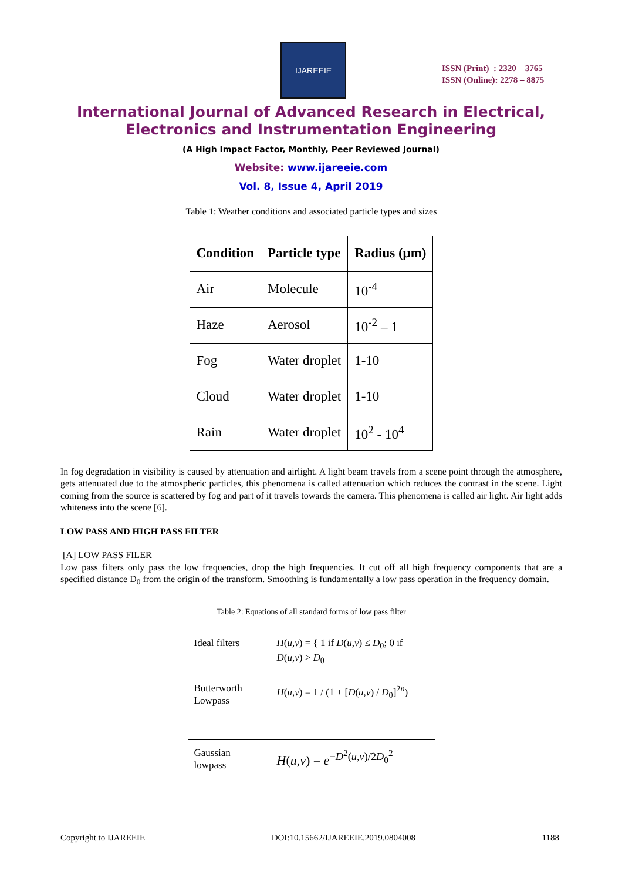IJAREEIE
ISSN (Print) : 2320 – 3765
ISSN (Online): 2278 – 8875
International Journal of Advanced Research in Electrical,
Electronics and Instrumentation Engineering
(A High Impact Factor, Monthly, Peer Reviewed Journal)
Website: www.ijareeie.com
Vol. 8, Issue 4, April 2019
Table 1: Weather conditions and associated particle types and sizes
| Condition | Particle type | Radius (μm) |
| --- | --- | --- |
| Air | Molecule | 10<sup>-4</sup> |
| Haze | Aerosol | 10<sup>-2</sup> – 1 |
| Fog | Water droplet | 1-10 |
| Cloud | Water droplet | 1-10 |
| Rain | Water droplet | 10<sup>2</sup> - 10<sup>4</sup> |
In fog degradation in visibility is caused by attenuation and airlight. A light beam travels from a scene point through the atmosphere, gets attenuated due to the atmospheric particles, this phenomena is called attenuation which reduces the contrast in the scene. Light coming from the source is scattered by fog and part of it travels towards the camera. This phenomena is called air light. Air light adds whiteness into the scene [6].
LOW PASS AND HIGH PASS FILTER
[A] LOW PASS FILER
Low pass filters only pass the low frequencies, drop the high frequencies. It cut off all high frequency components that are a specified distance D<sub>0</sub> from the origin of the transform. Smoothing is fundamentally a low pass operation in the frequency domain.
Table 2: Equations of all standard forms of low pass filter
| Ideal filters | H ( u , v ) = { 1 if D ( u , v ) ≤ D<sub>0</sub>; 0 if D ( u , v ) > D<sub>0</sub> |
| Butterworth Lowpass | H ( u , v ) = 1 / (1 + [ D ( u , v ) / D<sub>0</sub>]<sup>2n</sup>) |
| Gaussian lowpass | H ( u , v ) = e<sup>−D<sup>2</sup>(u,v)/2D<sub>0</sub><sup>2</sup></sup> |
Copyright to IJAREEIE DOI:10.15662/IJAREEIE.2019.0804008 1188